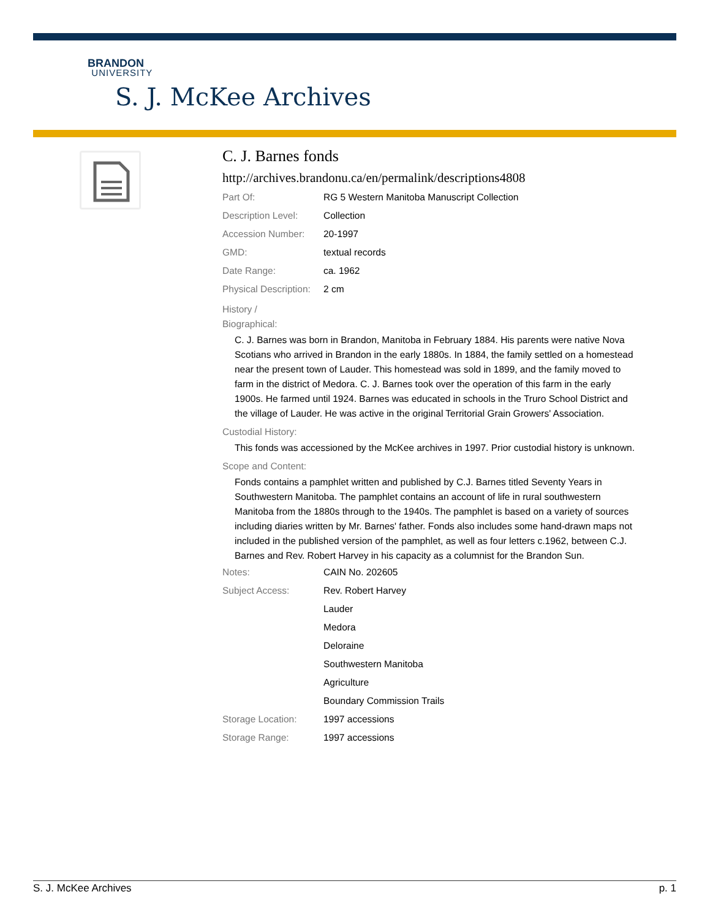BRANDON
UNIVERSITY
S. J. McKee Archives
C. J. Barnes fonds
http://archives.brandonu.ca/en/permalink/descriptions4808
| Part Of: | RG 5 Western Manitoba Manuscript Collection |
| Description Level: | Collection |
| Accession Number: | 20-1997 |
| GMD: | textual records |
| Date Range: | ca. 1962 |
| Physical Description: | 2 cm |
History /
Biographical:
C. J. Barnes was born in Brandon, Manitoba in February 1884. His parents were native Nova Scotians who arrived in Brandon in the early 1880s. In 1884, the family settled on a homestead near the present town of Lauder. This homestead was sold in 1899, and the family moved to farm in the district of Medora. C. J. Barnes took over the operation of this farm in the early 1900s. He farmed until 1924. Barnes was educated in schools in the Truro School District and the village of Lauder. He was active in the original Territorial Grain Growers' Association.
Custodial History:
This fonds was accessioned by the McKee archives in 1997. Prior custodial history is unknown.
Scope and Content:
Fonds contains a pamphlet written and published by C.J. Barnes titled Seventy Years in Southwestern Manitoba. The pamphlet contains an account of life in rural southwestern Manitoba from the 1880s through to the 1940s. The pamphlet is based on a variety of sources including diaries written by Mr. Barnes' father. Fonds also includes some hand-drawn maps not included in the published version of the pamphlet, as well as four letters c.1962, between C.J. Barnes and Rev. Robert Harvey in his capacity as a columnist for the Brandon Sun.
| Notes: | CAIN No. 202605 |
| Subject Access: | Rev. Robert Harvey |
| | Lauder |
| | Medora |
| | Deloraine |
| | Southwestern Manitoba |
| | Agriculture |
| | Boundary Commission Trails |
| Storage Location: | 1997 accessions |
| Storage Range: | 1997 accessions |
S. J. McKee Archives p. 1